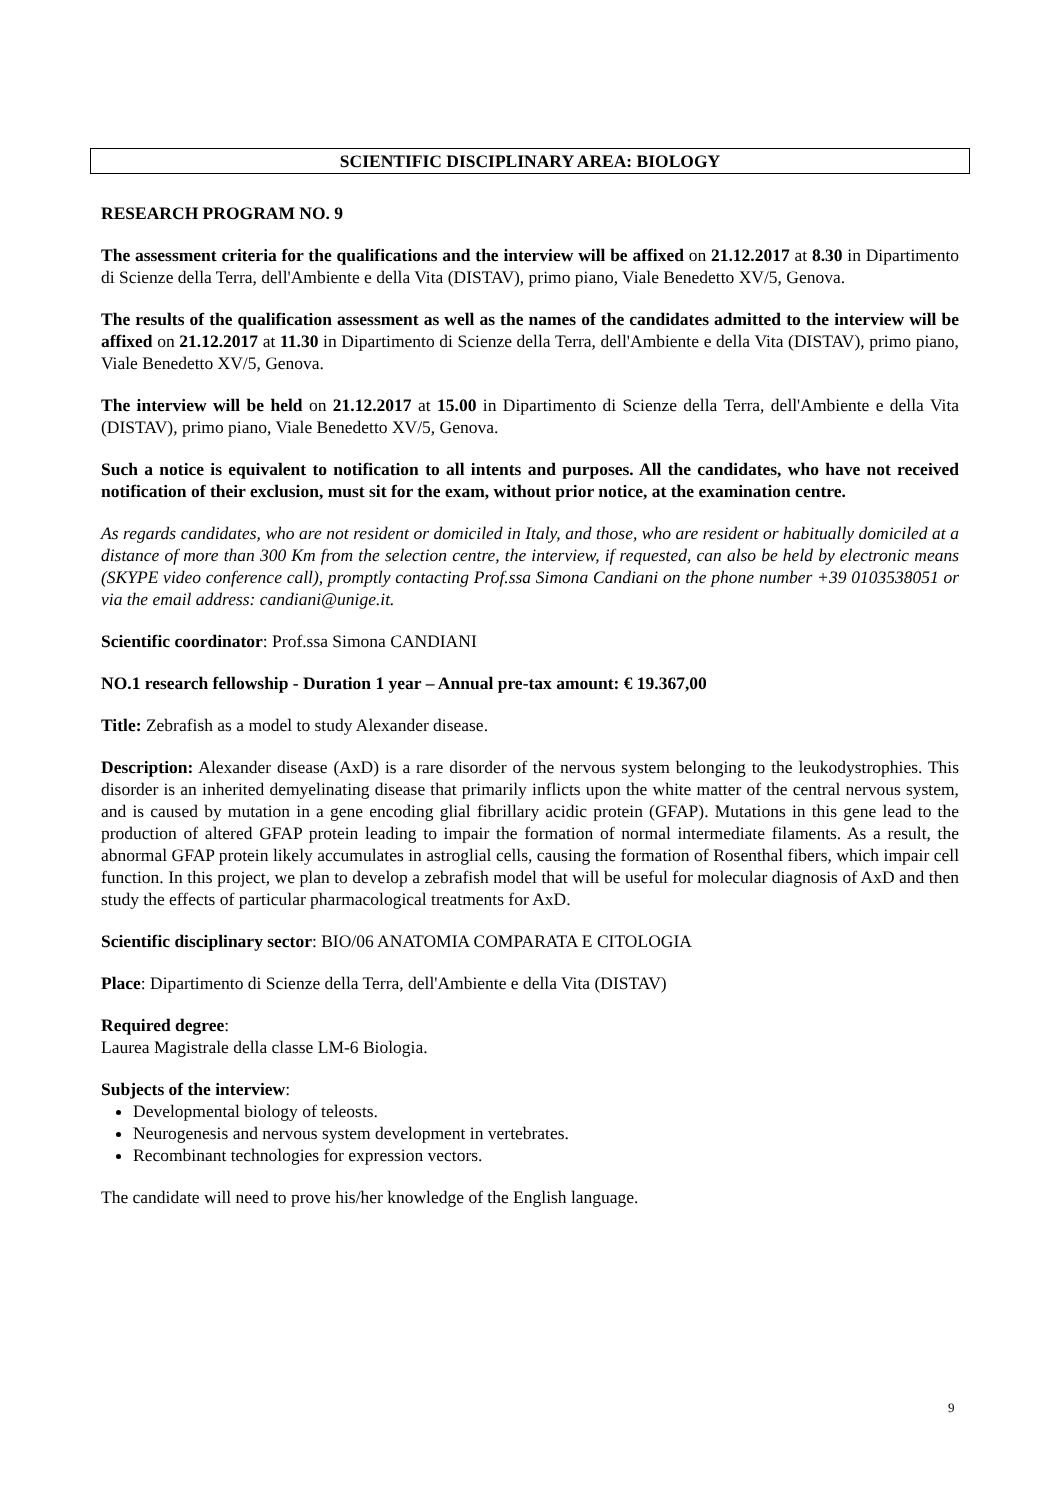SCIENTIFIC DISCIPLINARY AREA: BIOLOGY
RESEARCH PROGRAM NO. 9
The assessment criteria for the qualifications and the interview will be affixed on 21.12.2017 at 8.30 in Dipartimento di Scienze della Terra, dell'Ambiente e della Vita (DISTAV), primo piano, Viale Benedetto XV/5, Genova.
The results of the qualification assessment as well as the names of the candidates admitted to the interview will be affixed on 21.12.2017 at 11.30 in Dipartimento di Scienze della Terra, dell'Ambiente e della Vita (DISTAV), primo piano, Viale Benedetto XV/5, Genova.
The interview will be held on 21.12.2017 at 15.00 in Dipartimento di Scienze della Terra, dell'Ambiente e della Vita (DISTAV), primo piano, Viale Benedetto XV/5, Genova.
Such a notice is equivalent to notification to all intents and purposes. All the candidates, who have not received notification of their exclusion, must sit for the exam, without prior notice, at the examination centre.
As regards candidates, who are not resident or domiciled in Italy, and those, who are resident or habitually domiciled at a distance of more than 300 Km from the selection centre, the interview, if requested, can also be held by electronic means (SKYPE video conference call), promptly contacting Prof.ssa Simona Candiani on the phone number +39 0103538051 or via the email address: candiani@unige.it.
Scientific coordinator: Prof.ssa Simona CANDIANI
NO.1 research fellowship - Duration 1 year – Annual pre-tax amount: € 19.367,00
Title: Zebrafish as a model to study Alexander disease.
Description: Alexander disease (AxD) is a rare disorder of the nervous system belonging to the leukodystrophies. This disorder is an inherited demyelinating disease that primarily inflicts upon the white matter of the central nervous system, and is caused by mutation in a gene encoding glial fibrillary acidic protein (GFAP). Mutations in this gene lead to the production of altered GFAP protein leading to impair the formation of normal intermediate filaments. As a result, the abnormal GFAP protein likely accumulates in astroglial cells, causing the formation of Rosenthal fibers, which impair cell function. In this project, we plan to develop a zebrafish model that will be useful for molecular diagnosis of AxD and then study the effects of particular pharmacological treatments for AxD.
Scientific disciplinary sector: BIO/06 ANATOMIA COMPARATA E CITOLOGIA
Place: Dipartimento di Scienze della Terra, dell'Ambiente e della Vita (DISTAV)
Required degree:
Laurea Magistrale della classe LM-6 Biologia.
Subjects of the interview:
Developmental biology of teleosts.
Neurogenesis and nervous system development in vertebrates.
Recombinant technologies for expression vectors.
The candidate will need to prove his/her knowledge of the English language.
9